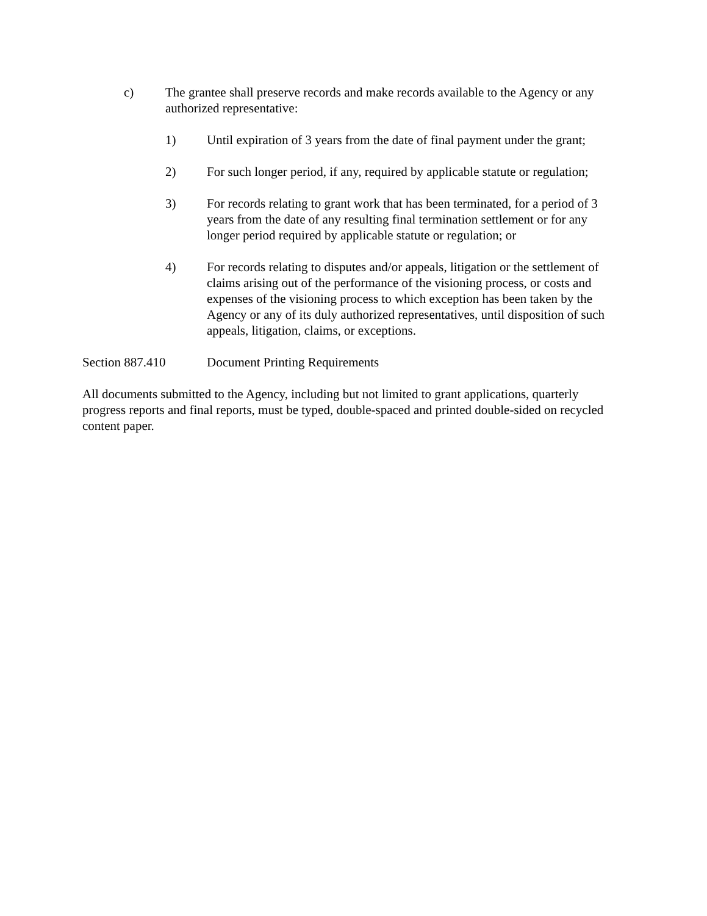c) The grantee shall preserve records and make records available to the Agency or any authorized representative:
1) Until expiration of 3 years from the date of final payment under the grant;
2) For such longer period, if any, required by applicable statute or regulation;
3) For records relating to grant work that has been terminated, for a period of 3 years from the date of any resulting final termination settlement or for any longer period required by applicable statute or regulation; or
4) For records relating to disputes and/or appeals, litigation or the settlement of claims arising out of the performance of the visioning process, or costs and expenses of the visioning process to which exception has been taken by the Agency or any of its duly authorized representatives, until disposition of such appeals, litigation, claims, or exceptions.
Section 887.410 Document Printing Requirements
All documents submitted to the Agency, including but not limited to grant applications, quarterly progress reports and final reports, must be typed, double-spaced and printed double-sided on recycled content paper.